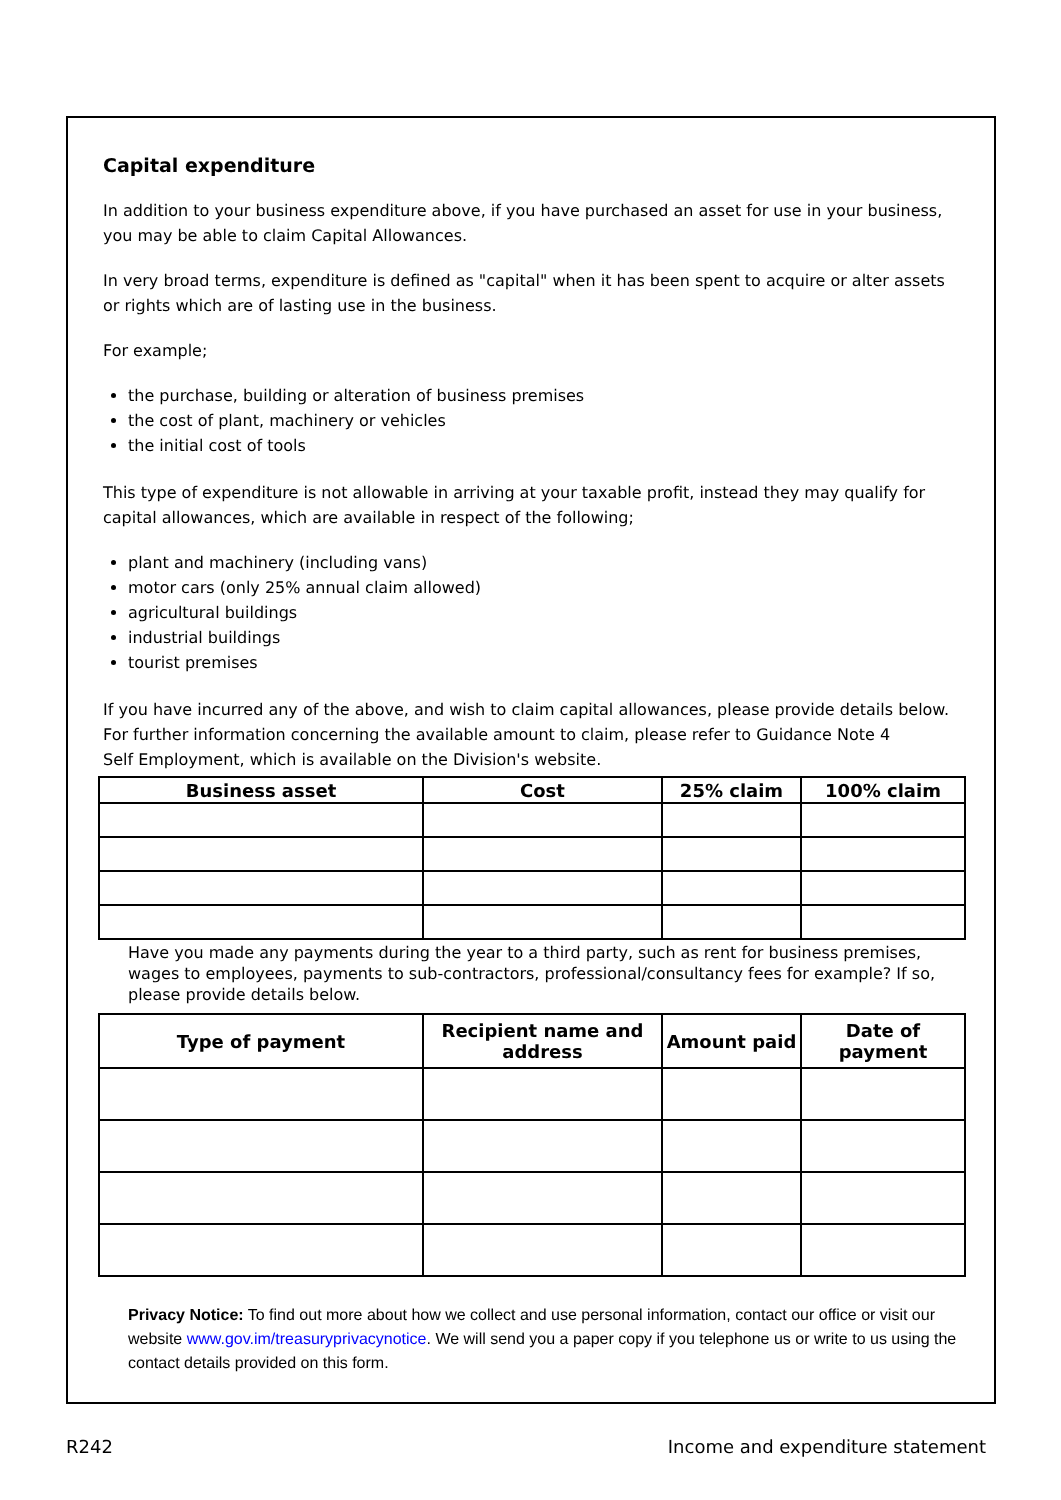Capital expenditure
In addition to your business expenditure above, if you have purchased an asset for use in your business, you may be able to claim Capital Allowances.
In very broad terms, expenditure is defined as "capital" when it has been spent to acquire or alter assets or rights which are of lasting use in the business.
For example;
the purchase, building or alteration of business premises
the cost of plant, machinery or vehicles
the initial cost of tools
This type of expenditure is not allowable in arriving at your taxable profit, instead they may qualify for capital allowances, which are available in respect of the following;
plant and machinery (including vans)
motor cars (only 25% annual claim allowed)
agricultural buildings
industrial buildings
tourist premises
If you have incurred any of the above, and wish to claim capital allowances, please provide details below. For further information concerning the available amount to claim, please refer to Guidance Note 4
Self Employment, which is available on the Division's website.
| Business asset | Cost | 25% claim | 100% claim |
| --- | --- | --- | --- |
Have you made any payments during the year to a third party, such as rent for business premises, wages to employees, payments to sub-contractors, professional/consultancy fees for example? If so, please provide details below.
| Type of payment | Recipient name and address | Amount paid | Date of payment |
| --- | --- | --- | --- |
Privacy Notice: To find out more about how we collect and use personal information, contact our office or visit our website www.gov.im/treasuryprivacynotice. We will send you a paper copy if you telephone us or write to us using the contact details provided on this form.
R242 Income and expenditure statement